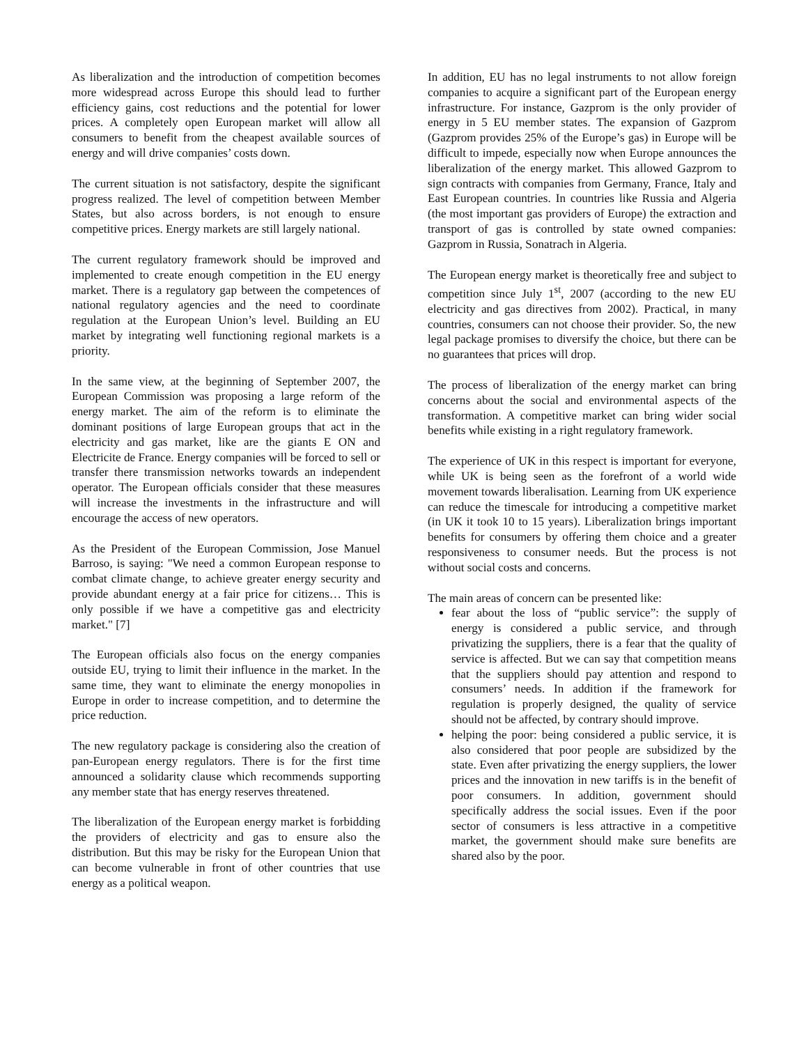As liberalization and the introduction of competition becomes more widespread across Europe this should lead to further efficiency gains, cost reductions and the potential for lower prices. A completely open European market will allow all consumers to benefit from the cheapest available sources of energy and will drive companies’ costs down.
The current situation is not satisfactory, despite the significant progress realized. The level of competition between Member States, but also across borders, is not enough to ensure competitive prices. Energy markets are still largely national.
The current regulatory framework should be improved and implemented to create enough competition in the EU energy market. There is a regulatory gap between the competences of national regulatory agencies and the need to coordinate regulation at the European Union’s level. Building an EU market by integrating well functioning regional markets is a priority.
In the same view, at the beginning of September 2007, the European Commission was proposing a large reform of the energy market. The aim of the reform is to eliminate the dominant positions of large European groups that act in the electricity and gas market, like are the giants E ON and Electricite de France. Energy companies will be forced to sell or transfer there transmission networks towards an independent operator. The European officials consider that these measures will increase the investments in the infrastructure and will encourage the access of new operators.
As the President of the European Commission, Jose Manuel Barroso, is saying: "We need a common European response to combat climate change, to achieve greater energy security and provide abundant energy at a fair price for citizens… This is only possible if we have a competitive gas and electricity market." [7]
The European officials also focus on the energy companies outside EU, trying to limit their influence in the market. In the same time, they want to eliminate the energy monopolies in Europe in order to increase competition, and to determine the price reduction.
The new regulatory package is considering also the creation of pan-European energy regulators. There is for the first time announced a solidarity clause which recommends supporting any member state that has energy reserves threatened.
The liberalization of the European energy market is forbidding the providers of electricity and gas to ensure also the distribution. But this may be risky for the European Union that can become vulnerable in front of other countries that use energy as a political weapon.
In addition, EU has no legal instruments to not allow foreign companies to acquire a significant part of the European energy infrastructure. For instance, Gazprom is the only provider of energy in 5 EU member states. The expansion of Gazprom (Gazprom provides 25% of the Europe’s gas) in Europe will be difficult to impede, especially now when Europe announces the liberalization of the energy market. This allowed Gazprom to sign contracts with companies from Germany, France, Italy and East European countries. In countries like Russia and Algeria (the most important gas providers of Europe) the extraction and transport of gas is controlled by state owned companies: Gazprom in Russia, Sonatrach in Algeria.
The European energy market is theoretically free and subject to competition since July 1<sup>st</sup>, 2007 (according to the new EU electricity and gas directives from 2002). Practical, in many countries, consumers can not choose their provider. So, the new legal package promises to diversify the choice, but there can be no guarantees that prices will drop.
The process of liberalization of the energy market can bring concerns about the social and environmental aspects of the transformation. A competitive market can bring wider social benefits while existing in a right regulatory framework.
The experience of UK in this respect is important for everyone, while UK is being seen as the forefront of a world wide movement towards liberalisation. Learning from UK experience can reduce the timescale for introducing a competitive market (in UK it took 10 to 15 years). Liberalization brings important benefits for consumers by offering them choice and a greater responsiveness to consumer needs. But the process is not without social costs and concerns.
The main areas of concern can be presented like:
fear about the loss of “public service”: the supply of energy is considered a public service, and through privatizing the suppliers, there is a fear that the quality of service is affected. But we can say that competition means that the suppliers should pay attention and respond to consumers’ needs. In addition if the framework for regulation is properly designed, the quality of service should not be affected, by contrary should improve.
helping the poor: being considered a public service, it is also considered that poor people are subsidized by the state. Even after privatizing the energy suppliers, the lower prices and the innovation in new tariffs is in the benefit of poor consumers. In addition, government should specifically address the social issues. Even if the poor sector of consumers is less attractive in a competitive market, the government should make sure benefits are shared also by the poor.